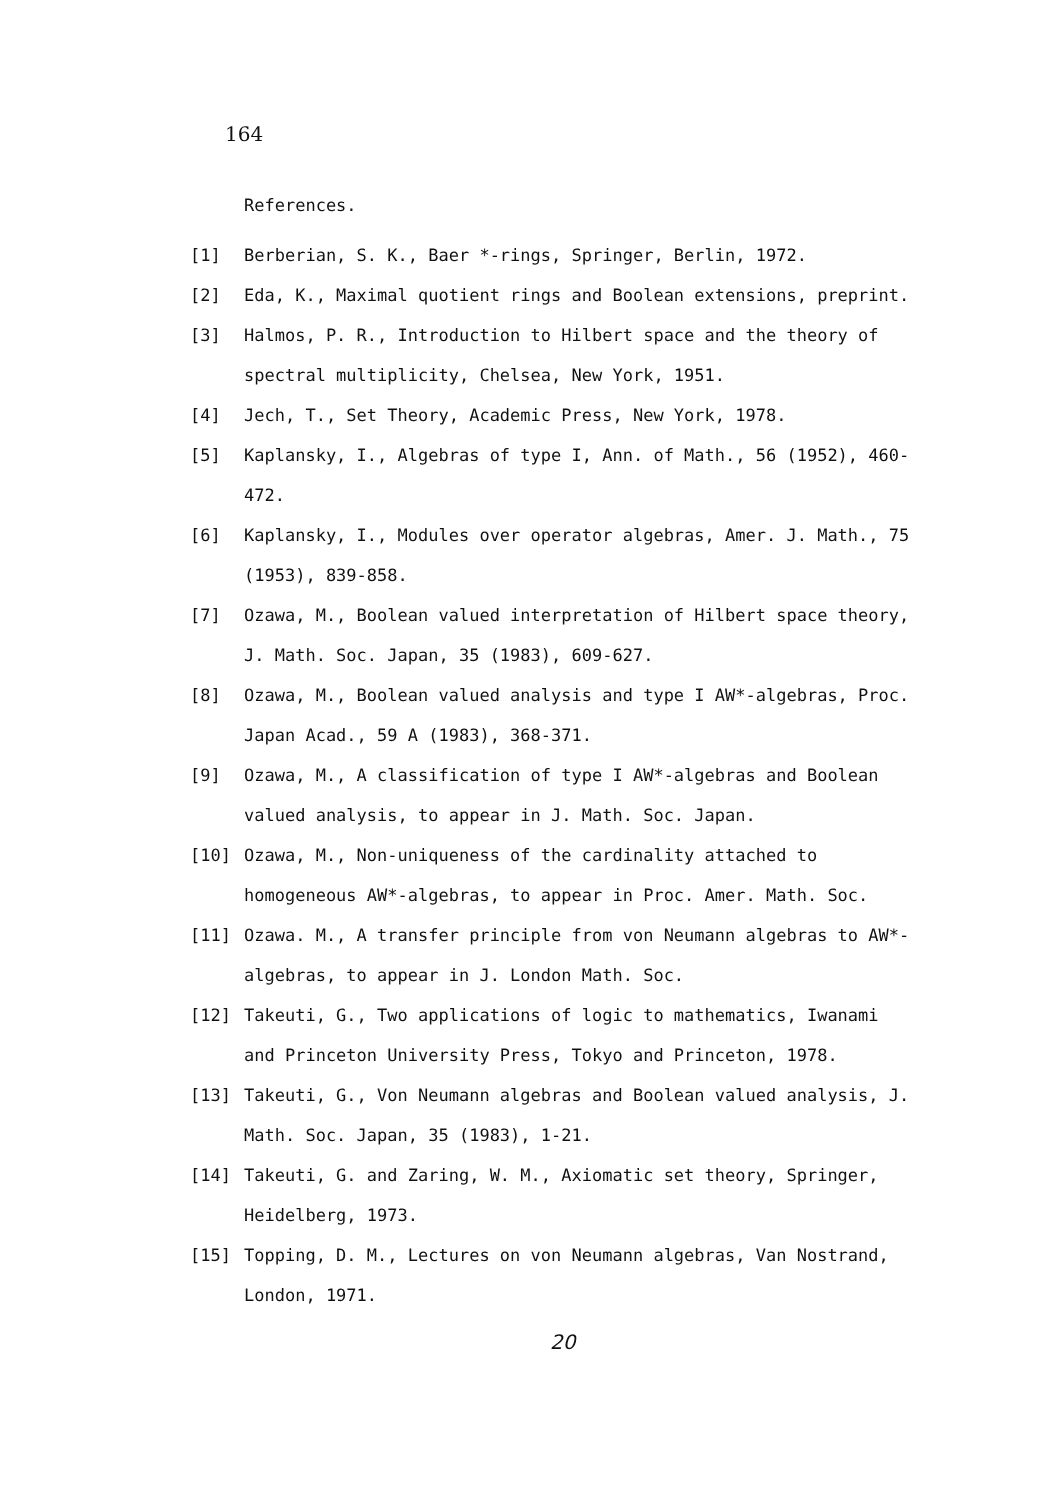164
References.
[1] Berberian, S. K., Baer *-rings, Springer, Berlin, 1972.
[2] Eda, K., Maximal quotient rings and Boolean extensions, preprint.
[3] Halmos, P. R., Introduction to Hilbert space and the theory of spectral multiplicity, Chelsea, New York, 1951.
[4] Jech, T., Set Theory, Academic Press, New York, 1978.
[5] Kaplansky, I., Algebras of type I, Ann. of Math., 56 (1952), 460-472.
[6] Kaplansky, I., Modules over operator algebras, Amer. J. Math., 75 (1953), 839-858.
[7] Ozawa, M., Boolean valued interpretation of Hilbert space theory, J. Math. Soc. Japan, 35 (1983), 609-627.
[8] Ozawa, M., Boolean valued analysis and type I AW*-algebras, Proc. Japan Acad., 59 A (1983), 368-371.
[9] Ozawa, M., A classification of type I AW*-algebras and Boolean valued analysis, to appear in J. Math. Soc. Japan.
[10] Ozawa, M., Non-uniqueness of the cardinality attached to homogeneous AW*-algebras, to appear in Proc. Amer. Math. Soc.
[11] Ozawa. M., A transfer principle from von Neumann algebras to AW*-algebras, to appear in J. London Math. Soc.
[12] Takeuti, G., Two applications of logic to mathematics, Iwanami and Princeton University Press, Tokyo and Princeton, 1978.
[13] Takeuti, G., Von Neumann algebras and Boolean valued analysis, J. Math. Soc. Japan, 35 (1983), 1-21.
[14] Takeuti, G. and Zaring, W. M., Axiomatic set theory, Springer, Heidelberg, 1973.
[15] Topping, D. M., Lectures on von Neumann algebras, Van Nostrand, London, 1971.
20